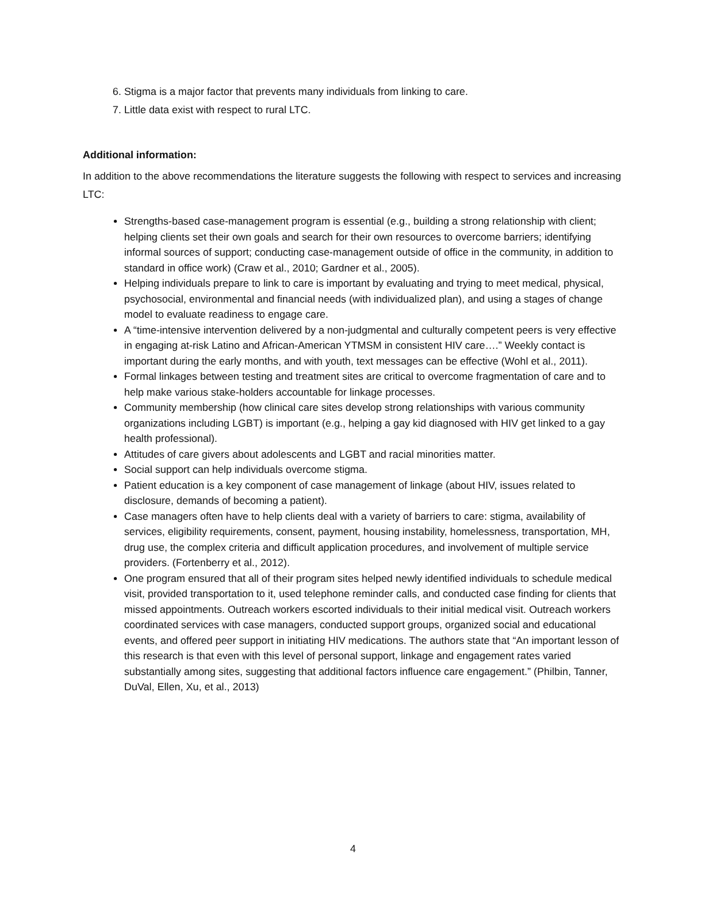6. Stigma is a major factor that prevents many individuals from linking to care.
7. Little data exist with respect to rural LTC.
Additional information:
In addition to the above recommendations the literature suggests the following with respect to services and increasing LTC:
Strengths-based case-management program is essential (e.g., building a strong relationship with client; helping clients set their own goals and search for their own resources to overcome barriers; identifying informal sources of support; conducting case-management outside of office in the community, in addition to standard in office work) (Craw et al., 2010; Gardner et al., 2005).
Helping individuals prepare to link to care is important by evaluating and trying to meet medical, physical, psychosocial, environmental and financial needs (with individualized plan), and using a stages of change model to evaluate readiness to engage care.
A “time-intensive intervention delivered by a non-judgmental and culturally competent peers is very effective in engaging at-risk Latino and African-American YTMSM in consistent HIV care….” Weekly contact is important during the early months, and with youth, text messages can be effective (Wohl et al., 2011).
Formal linkages between testing and treatment sites are critical to overcome fragmentation of care and to help make various stake-holders accountable for linkage processes.
Community membership (how clinical care sites develop strong relationships with various community organizations including LGBT) is important (e.g., helping a gay kid diagnosed with HIV get linked to a gay health professional).
Attitudes of care givers about adolescents and LGBT and racial minorities matter.
Social support can help individuals overcome stigma.
Patient education is a key component of case management of linkage (about HIV, issues related to disclosure, demands of becoming a patient).
Case managers often have to help clients deal with a variety of barriers to care: stigma, availability of services, eligibility requirements, consent, payment, housing instability, homelessness, transportation, MH, drug use, the complex criteria and difficult application procedures, and involvement of multiple service providers. (Fortenberry et al., 2012).
One program ensured that all of their program sites helped newly identified individuals to schedule medical visit, provided transportation to it, used telephone reminder calls, and conducted case finding for clients that missed appointments. Outreach workers escorted individuals to their initial medical visit. Outreach workers coordinated services with case managers, conducted support groups, organized social and educational events, and offered peer support in initiating HIV medications. The authors state that “An important lesson of this research is that even with this level of personal support, linkage and engagement rates varied substantially among sites, suggesting that additional factors influence care engagement.” (Philbin, Tanner, DuVal, Ellen, Xu, et al., 2013)
4